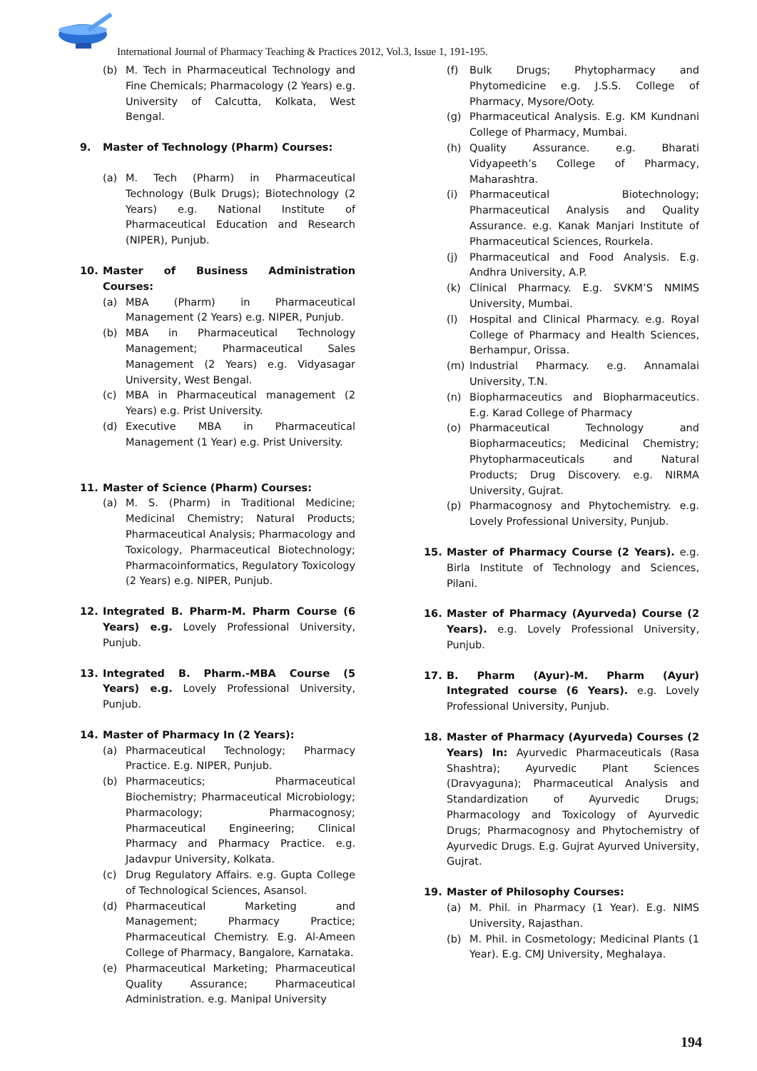International Journal of Pharmacy Teaching & Practices 2012, Vol.3, Issue 1, 191-195.
(b) M. Tech in Pharmaceutical Technology and Fine Chemicals; Pharmacology (2 Years) e.g. University of Calcutta, Kolkata, West Bengal.
9. Master of Technology (Pharm) Courses:
(a) M. Tech (Pharm) in Pharmaceutical Technology (Bulk Drugs); Biotechnology (2 Years) e.g. National Institute of Pharmaceutical Education and Research (NIPER), Punjub.
10. Master of Business Administration Courses:
(a) MBA (Pharm) in Pharmaceutical Management (2 Years) e.g. NIPER, Punjub.
(b) MBA in Pharmaceutical Technology Management; Pharmaceutical Sales Management (2 Years) e.g. Vidyasagar University, West Bengal.
(c) MBA in Pharmaceutical management (2 Years) e.g. Prist University.
(d) Executive MBA in Pharmaceutical Management (1 Year) e.g. Prist University.
11. Master of Science (Pharm) Courses:
(a) M. S. (Pharm) in Traditional Medicine; Medicinal Chemistry; Natural Products; Pharmaceutical Analysis; Pharmacology and Toxicology, Pharmaceutical Biotechnology; Pharmacoinformatics, Regulatory Toxicology (2 Years) e.g. NIPER, Punjub.
12. Integrated B. Pharm-M. Pharm Course (6 Years) e.g. Lovely Professional University, Punjub.
13. Integrated B. Pharm.-MBA Course (5 Years) e.g. Lovely Professional University, Punjub.
14. Master of Pharmacy In (2 Years):
(a) Pharmaceutical Technology; Pharmacy Practice. E.g. NIPER, Punjub.
(b) Pharmaceutics; Pharmaceutical Biochemistry; Pharmaceutical Microbiology; Pharmacology; Pharmacognosy; Pharmaceutical Engineering; Clinical Pharmacy and Pharmacy Practice. e.g. Jadavpur University, Kolkata.
(c) Drug Regulatory Affairs. e.g. Gupta College of Technological Sciences, Asansol.
(d) Pharmaceutical Marketing and Management; Pharmacy Practice; Pharmaceutical Chemistry. E.g. Al-Ameen College of Pharmacy, Bangalore, Karnataka.
(e) Pharmaceutical Marketing; Pharmaceutical Quality Assurance; Pharmaceutical Administration. e.g. Manipal University
(f) Bulk Drugs; Phytopharmacy and Phytomedicine e.g. J.S.S. College of Pharmacy, Mysore/Ooty.
(g) Pharmaceutical Analysis. E.g. KM Kundnani College of Pharmacy, Mumbai.
(h) Quality Assurance. e.g. Bharati Vidyapeeth’s College of Pharmacy, Maharashtra.
(i) Pharmaceutical Biotechnology; Pharmaceutical Analysis and Quality Assurance. e.g. Kanak Manjari Institute of Pharmaceutical Sciences, Rourkela.
(j) Pharmaceutical and Food Analysis. E.g. Andhra University, A.P.
(k) Clinical Pharmacy. E.g. SVKM’S NMIMS University, Mumbai.
(l) Hospital and Clinical Pharmacy. e.g. Royal College of Pharmacy and Health Sciences, Berhampur, Orissa.
(m) Industrial Pharmacy. e.g. Annamalai University, T.N.
(n) Biopharmaceutics and Biopharmaceutics. E.g. Karad College of Pharmacy
(o) Pharmaceutical Technology and Biopharmaceutics; Medicinal Chemistry; Phytopharmaceuticals and Natural Products; Drug Discovery. e.g. NIRMA University, Gujrat.
(p) Pharmacognosy and Phytochemistry. e.g. Lovely Professional University, Punjub.
15. Master of Pharmacy Course (2 Years). e.g. Birla Institute of Technology and Sciences, Pilani.
16. Master of Pharmacy (Ayurveda) Course (2 Years). e.g. Lovely Professional University, Punjub.
17. B. Pharm (Ayur)-M. Pharm (Ayur) Integrated course (6 Years). e.g. Lovely Professional University, Punjub.
18. Master of Pharmacy (Ayurveda) Courses (2 Years) In: Ayurvedic Pharmaceuticals (Rasa Shashtra); Ayurvedic Plant Sciences (Dravyaguna); Pharmaceutical Analysis and Standardization of Ayurvedic Drugs; Pharmacology and Toxicology of Ayurvedic Drugs; Pharmacognosy and Phytochemistry of Ayurvedic Drugs. E.g. Gujrat Ayurved University, Gujrat.
19. Master of Philosophy Courses:
(a) M. Phil. in Pharmacy (1 Year). E.g. NIMS University, Rajasthan.
(b) M. Phil. in Cosmetology; Medicinal Plants (1 Year). E.g. CMJ University, Meghalaya.
194